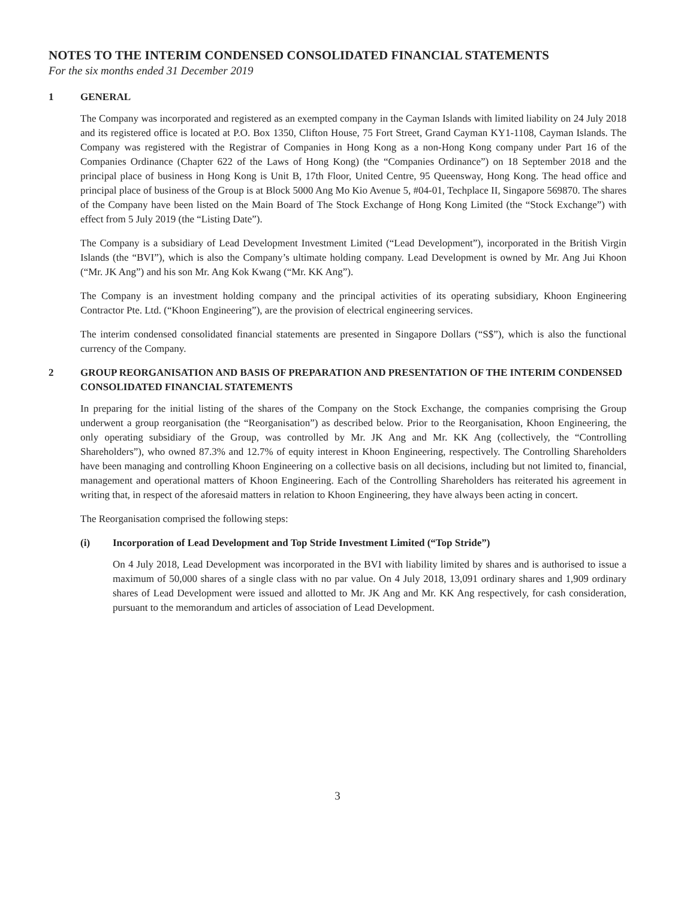NOTES TO THE INTERIM CONDENSED CONSOLIDATED FINANCIAL STATEMENTS
For the six months ended 31 December 2019
1 GENERAL
The Company was incorporated and registered as an exempted company in the Cayman Islands with limited liability on 24 July 2018 and its registered office is located at P.O. Box 1350, Clifton House, 75 Fort Street, Grand Cayman KY1-1108, Cayman Islands. The Company was registered with the Registrar of Companies in Hong Kong as a non-Hong Kong company under Part 16 of the Companies Ordinance (Chapter 622 of the Laws of Hong Kong) (the “Companies Ordinance”) on 18 September 2018 and the principal place of business in Hong Kong is Unit B, 17th Floor, United Centre, 95 Queensway, Hong Kong. The head office and principal place of business of the Group is at Block 5000 Ang Mo Kio Avenue 5, #04-01, Techplace II, Singapore 569870. The shares of the Company have been listed on the Main Board of The Stock Exchange of Hong Kong Limited (the “Stock Exchange”) with effect from 5 July 2019 (the “Listing Date”).
The Company is a subsidiary of Lead Development Investment Limited (“Lead Development”), incorporated in the British Virgin Islands (the “BVI”), which is also the Company’s ultimate holding company. Lead Development is owned by Mr. Ang Jui Khoon (“Mr. JK Ang”) and his son Mr. Ang Kok Kwang (“Mr. KK Ang”).
The Company is an investment holding company and the principal activities of its operating subsidiary, Khoon Engineering Contractor Pte. Ltd. (“Khoon Engineering”), are the provision of electrical engineering services.
The interim condensed consolidated financial statements are presented in Singapore Dollars (“S$”), which is also the functional currency of the Company.
2 GROUP REORGANISATION AND BASIS OF PREPARATION AND PRESENTATION OF THE INTERIM CONDENSED CONSOLIDATED FINANCIAL STATEMENTS
In preparing for the initial listing of the shares of the Company on the Stock Exchange, the companies comprising the Group underwent a group reorganisation (the “Reorganisation”) as described below. Prior to the Reorganisation, Khoon Engineering, the only operating subsidiary of the Group, was controlled by Mr. JK Ang and Mr. KK Ang (collectively, the “Controlling Shareholders”), who owned 87.3% and 12.7% of equity interest in Khoon Engineering, respectively. The Controlling Shareholders have been managing and controlling Khoon Engineering on a collective basis on all decisions, including but not limited to, financial, management and operational matters of Khoon Engineering. Each of the Controlling Shareholders has reiterated his agreement in writing that, in respect of the aforesaid matters in relation to Khoon Engineering, they have always been acting in concert.
The Reorganisation comprised the following steps:
(i) Incorporation of Lead Development and Top Stride Investment Limited (“Top Stride”)
On 4 July 2018, Lead Development was incorporated in the BVI with liability limited by shares and is authorised to issue a maximum of 50,000 shares of a single class with no par value. On 4 July 2018, 13,091 ordinary shares and 1,909 ordinary shares of Lead Development were issued and allotted to Mr. JK Ang and Mr. KK Ang respectively, for cash consideration, pursuant to the memorandum and articles of association of Lead Development.
3